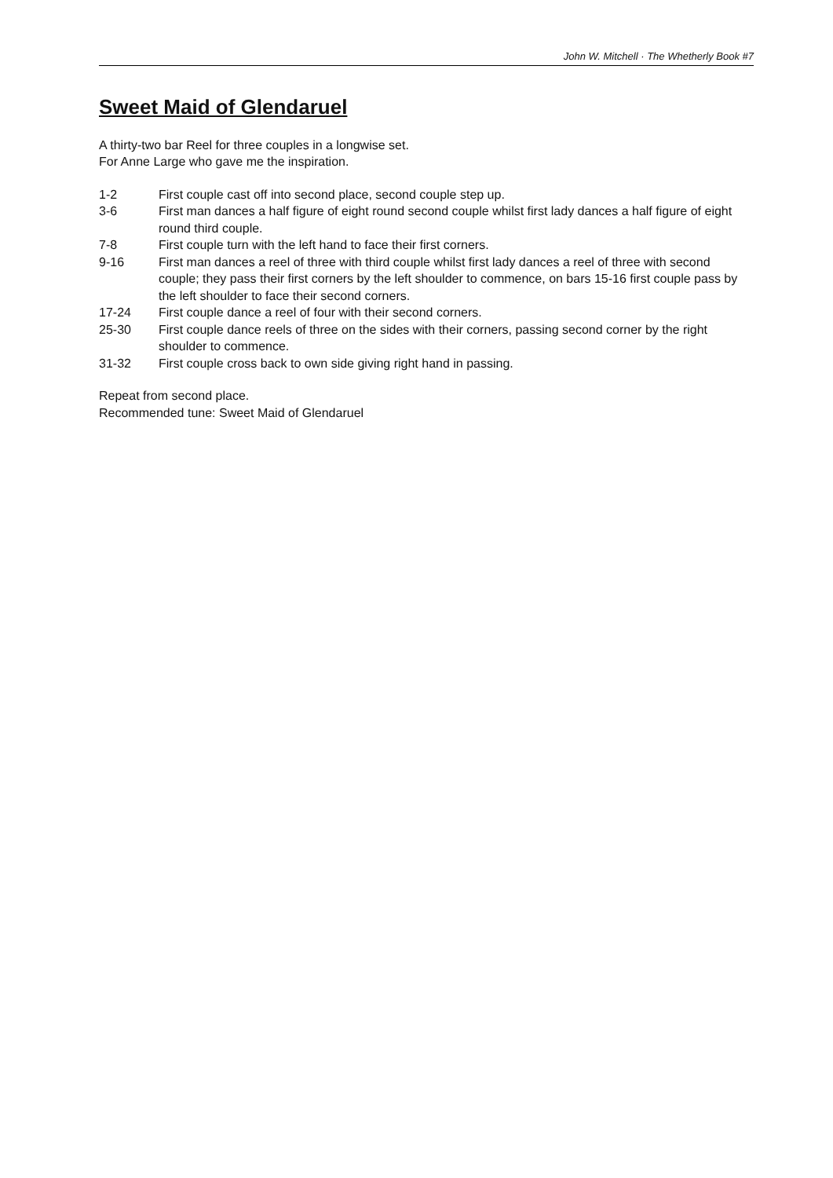John W. Mitchell · The Whetherly Book #7
Sweet Maid of Glendaruel
A thirty-two bar Reel for three couples in a longwise set.
For Anne Large who gave me the inspiration.
| 1-2 | First couple cast off into second place, second couple step up. |
| 3-6 | First man dances a half figure of eight round second couple whilst first lady dances a half figure of eight round third couple. |
| 7-8 | First couple turn with the left hand to face their first corners. |
| 9-16 | First man dances a reel of three with third couple whilst first lady dances a reel of three with second couple; they pass their first corners by the left shoulder to commence, on bars 15-16 first couple pass by the left shoulder to face their second corners. |
| 17-24 | First couple dance a reel of four with their second corners. |
| 25-30 | First couple dance reels of three on the sides with their corners, passing second corner by the right shoulder to commence. |
| 31-32 | First couple cross back to own side giving right hand in passing. |
Repeat from second place.
Recommended tune: Sweet Maid of Glendaruel